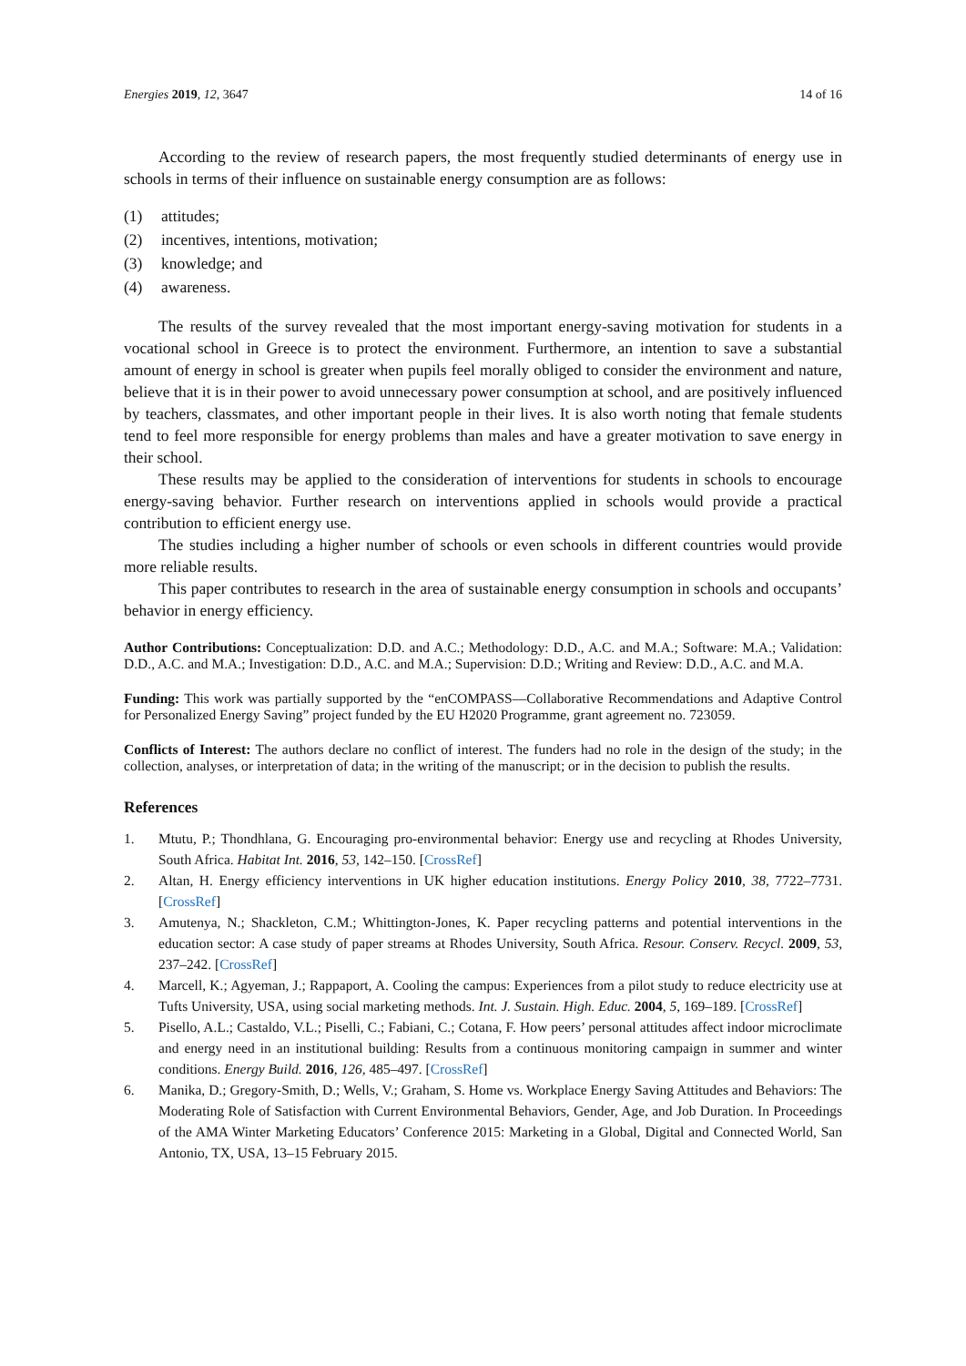Energies 2019, 12, 3647 14 of 16
According to the review of research papers, the most frequently studied determinants of energy use in schools in terms of their influence on sustainable energy consumption are as follows:
(1) attitudes;
(2) incentives, intentions, motivation;
(3) knowledge; and
(4) awareness.
The results of the survey revealed that the most important energy-saving motivation for students in a vocational school in Greece is to protect the environment. Furthermore, an intention to save a substantial amount of energy in school is greater when pupils feel morally obliged to consider the environment and nature, believe that it is in their power to avoid unnecessary power consumption at school, and are positively influenced by teachers, classmates, and other important people in their lives. It is also worth noting that female students tend to feel more responsible for energy problems than males and have a greater motivation to save energy in their school.
These results may be applied to the consideration of interventions for students in schools to encourage energy-saving behavior. Further research on interventions applied in schools would provide a practical contribution to efficient energy use.
The studies including a higher number of schools or even schools in different countries would provide more reliable results.
This paper contributes to research in the area of sustainable energy consumption in schools and occupants’ behavior in energy efficiency.
Author Contributions: Conceptualization: D.D. and A.C.; Methodology: D.D., A.C. and M.A.; Software: M.A.; Validation: D.D., A.C. and M.A.; Investigation: D.D., A.C. and M.A.; Supervision: D.D.; Writing and Review: D.D., A.C. and M.A.
Funding: This work was partially supported by the “enCOMPASS—Collaborative Recommendations and Adaptive Control for Personalized Energy Saving” project funded by the EU H2020 Programme, grant agreement no. 723059.
Conflicts of Interest: The authors declare no conflict of interest. The funders had no role in the design of the study; in the collection, analyses, or interpretation of data; in the writing of the manuscript; or in the decision to publish the results.
References
1. Mtutu, P.; Thondhlana, G. Encouraging pro-environmental behavior: Energy use and recycling at Rhodes University, South Africa. Habitat Int. 2016, 53, 142–150. [CrossRef]
2. Altan, H. Energy efficiency interventions in UK higher education institutions. Energy Policy 2010, 38, 7722–7731. [CrossRef]
3. Amutenya, N.; Shackleton, C.M.; Whittington-Jones, K. Paper recycling patterns and potential interventions in the education sector: A case study of paper streams at Rhodes University, South Africa. Resour. Conserv. Recycl. 2009, 53, 237–242. [CrossRef]
4. Marcell, K.; Agyeman, J.; Rappaport, A. Cooling the campus: Experiences from a pilot study to reduce electricity use at Tufts University, USA, using social marketing methods. Int. J. Sustain. High. Educ. 2004, 5, 169–189. [CrossRef]
5. Pisello, A.L.; Castaldo, V.L.; Piselli, C.; Fabiani, C.; Cotana, F. How peers’ personal attitudes affect indoor microclimate and energy need in an institutional building: Results from a continuous monitoring campaign in summer and winter conditions. Energy Build. 2016, 126, 485–497. [CrossRef]
6. Manika, D.; Gregory-Smith, D.; Wells, V.; Graham, S. Home vs. Workplace Energy Saving Attitudes and Behaviors: The Moderating Role of Satisfaction with Current Environmental Behaviors, Gender, Age, and Job Duration. In Proceedings of the AMA Winter Marketing Educators’ Conference 2015: Marketing in a Global, Digital and Connected World, San Antonio, TX, USA, 13–15 February 2015.